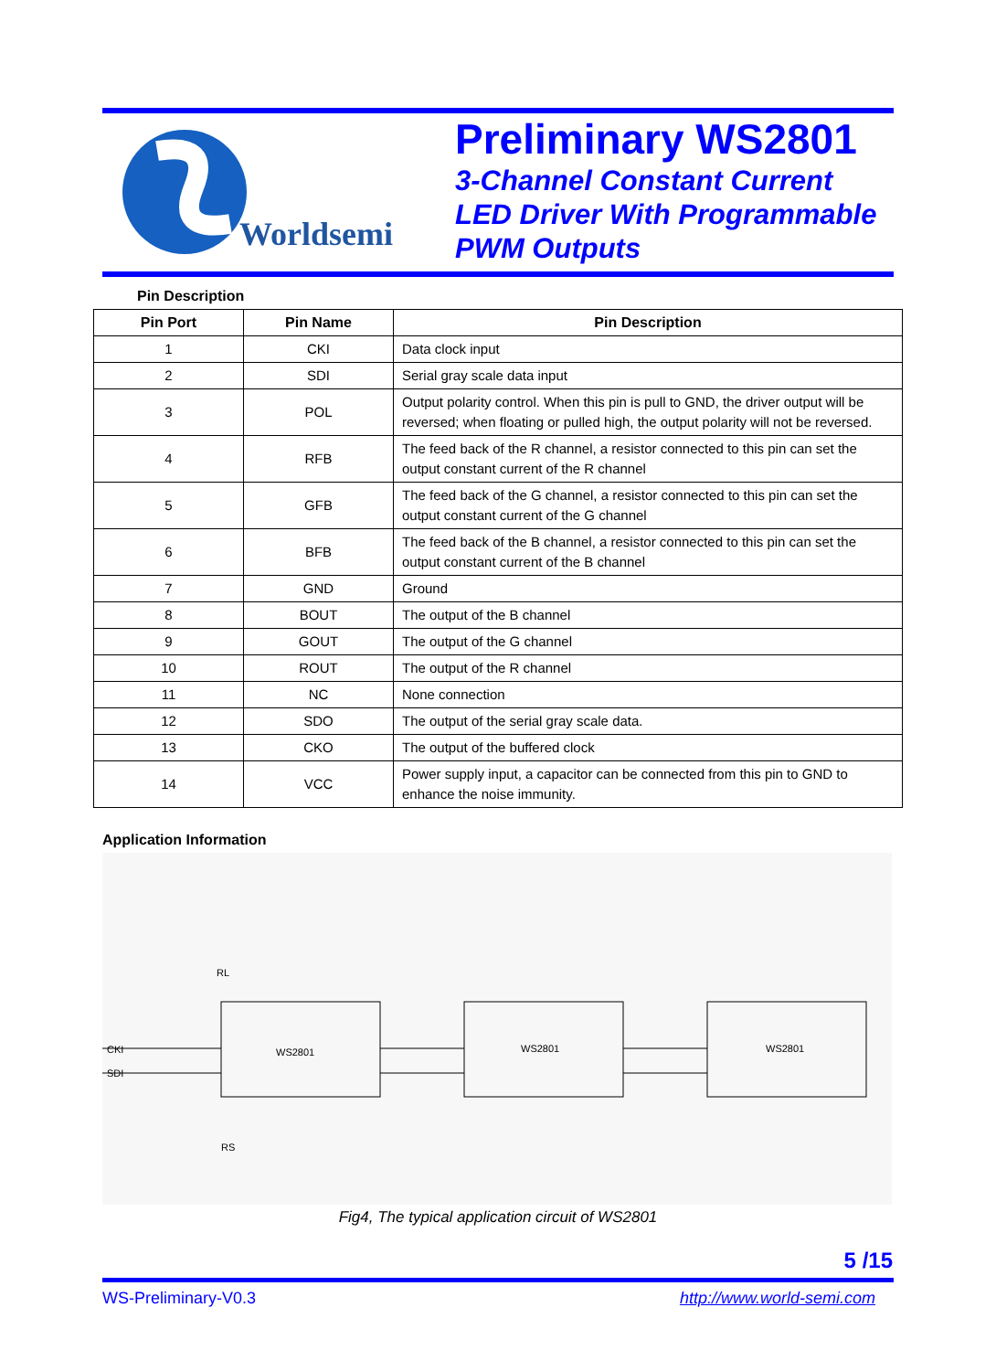Worldsemi
Preliminary WS2801
3-Channel Constant Current
LED Driver With Programmable
PWM Outputs
Pin Description
| Pin Port | Pin Name | Pin Description |
| --- | --- | --- |
| 1 | CKI | Data clock input |
| 2 | SDI | Serial gray scale data input |
| 3 | POL | Output polarity control. When this pin is pull to GND, the driver output will be reversed; when floating or pulled high, the output polarity will not be reversed. |
| 4 | RFB | The feed back of the R channel, a resistor connected to this pin can set the output constant current of the R channel |
| 5 | GFB | The feed back of the G channel, a resistor connected to this pin can set the output constant current of the G channel |
| 6 | BFB | The feed back of the B channel, a resistor connected to this pin can set the output constant current of the B channel |
| 7 | GND | Ground |
| 8 | BOUT | The output of the B channel |
| 9 | GOUT | The output of the G channel |
| 10 | ROUT | The output of the R channel |
| 11 | NC | None connection |
| 12 | SDO | The output of the serial gray scale data. |
| 13 | CKO | The output of the buffered clock |
| 14 | VCC | Power supply input, a capacitor can be connected from this pin to GND to enhance the noise immunity. |
Application Information
CKI
SDI
WS2801
WS2801
WS2801
RL
RS
Fig4, The typical application circuit of WS2801
5 /15
WS-Preliminary-V0.3 http://www.world-semi.com